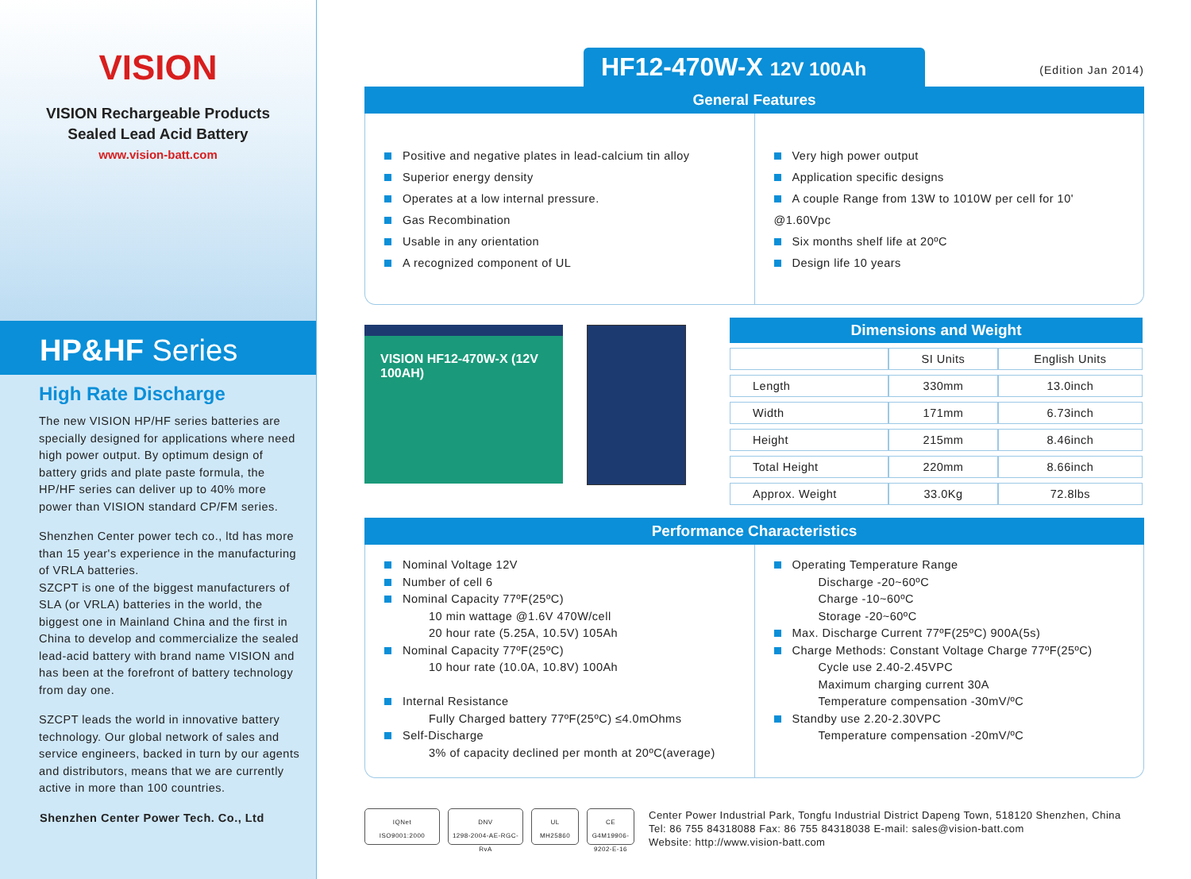VISION
VISION Rechargeable Products
Sealed Lead Acid Battery
www.vision-batt.com
HP&HF Series
High Rate Discharge
The new VISION HP/HF series batteries are specially designed for applications where need high power output. By optimum design of battery grids and plate paste formula, the HP/HF series can deliver up to 40% more power than VISION standard CP/FM series.
Shenzhen Center power tech co., ltd has more than 15 year's experience in the manufacturing of VRLA batteries.
SZCPT is one of the biggest manufacturers of SLA (or VRLA) batteries in the world, the biggest one in Mainland China and the first in China to develop and commercialize the sealed lead-acid battery with brand name VISION and has been at the forefront of battery technology from day one.
SZCPT leads the world in innovative battery technology. Our global network of sales and service engineers, backed in turn by our agents and distributors, means that we are currently active in more than 100 countries.
Shenzhen Center Power Tech. Co., Ltd
(Edition Jan 2014)
HF12-470W-X 12V 100Ah
General Features
Positive and negative plates in lead-calcium tin alloy
Superior energy density
Operates at a low internal pressure.
Gas Recombination
Usable in any orientation
A recognized component of UL
Very high power output
Application specific designs
A couple Range from 13W to 1010W per cell for 10' @1.60Vpc
Six months shelf life at 20ºC
Design life 10 years
VISION HF12-470W-X (12V 100AH)
| Dimensions and Weight | | |
| --- | --- | --- |
| | SI Units | English Units |
| Length | 330mm | 13.0inch |
| Width | 171mm | 6.73inch |
| Height | 215mm | 8.46inch |
| Total Height | 220mm | 8.66inch |
| Approx. Weight | 33.0Kg | 72.8lbs |
Performance Characteristics
Nominal Voltage 12V
Number of cell 6
Nominal Capacity 77ºF(25ºC)
10 min wattage @1.6V 470W/cell
20 hour rate (5.25A, 10.5V) 105Ah
Nominal Capacity 77ºF(25ºC)
10 hour rate (10.0A, 10.8V) 100Ah
Internal Resistance
Fully Charged battery 77ºF(25ºC) ≤4.0mOhms
Self-Discharge
3% of capacity declined per month at 20ºC(average)
Operating Temperature Range
Discharge -20~60ºC
Charge -10~60ºC
Storage -20~60ºC
Max. Discharge Current 77ºF(25ºC) 900A(5s)
Charge Methods: Constant Voltage Charge 77ºF(25ºC)
Cycle use 2.40-2.45VPC
Maximum charging current 30A
Temperature compensation -30mV/ºC
Standby use 2.20-2.30VPC
Temperature compensation -20mV/ºC
IQNet
ISO9001:2000
DNV
1298-2004-AE-RGC-RvA
UL
MH25860
CE
G4M19906-9202-E-16
Center Power Industrial Park, Tongfu Industrial District Dapeng Town, 518120 Shenzhen, China
Tel: 86 755 84318088 Fax: 86 755 84318038 E-mail: sales@vision-batt.com
Website: http://www.vision-batt.com